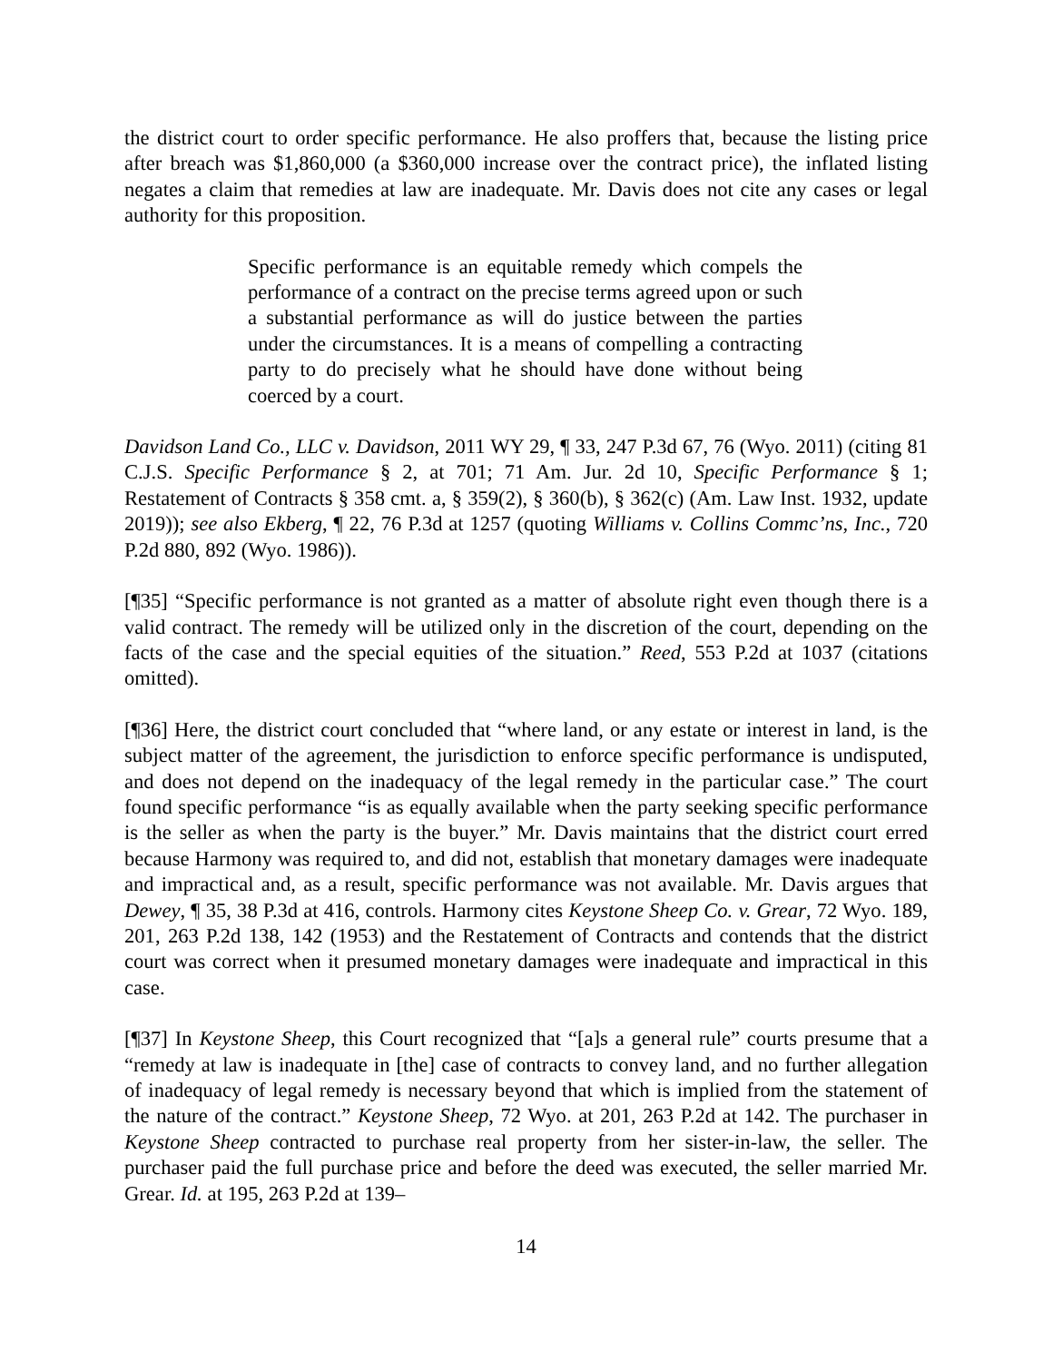the district court to order specific performance. He also proffers that, because the listing price after breach was $1,860,000 (a $360,000 increase over the contract price), the inflated listing negates a claim that remedies at law are inadequate. Mr. Davis does not cite any cases or legal authority for this proposition.
Specific performance is an equitable remedy which compels the performance of a contract on the precise terms agreed upon or such a substantial performance as will do justice between the parties under the circumstances. It is a means of compelling a contracting party to do precisely what he should have done without being coerced by a court.
Davidson Land Co., LLC v. Davidson, 2011 WY 29, ¶ 33, 247 P.3d 67, 76 (Wyo. 2011) (citing 81 C.J.S. Specific Performance § 2, at 701; 71 Am. Jur. 2d 10, Specific Performance § 1; Restatement of Contracts § 358 cmt. a, § 359(2), § 360(b), § 362(c) (Am. Law Inst. 1932, update 2019)); see also Ekberg, ¶ 22, 76 P.3d at 1257 (quoting Williams v. Collins Commc’ns, Inc., 720 P.2d 880, 892 (Wyo. 1986)).
[¶35] “Specific performance is not granted as a matter of absolute right even though there is a valid contract. The remedy will be utilized only in the discretion of the court, depending on the facts of the case and the special equities of the situation.” Reed, 553 P.2d at 1037 (citations omitted).
[¶36] Here, the district court concluded that “where land, or any estate or interest in land, is the subject matter of the agreement, the jurisdiction to enforce specific performance is undisputed, and does not depend on the inadequacy of the legal remedy in the particular case.” The court found specific performance “is as equally available when the party seeking specific performance is the seller as when the party is the buyer.” Mr. Davis maintains that the district court erred because Harmony was required to, and did not, establish that monetary damages were inadequate and impractical and, as a result, specific performance was not available. Mr. Davis argues that Dewey, ¶ 35, 38 P.3d at 416, controls. Harmony cites Keystone Sheep Co. v. Grear, 72 Wyo. 189, 201, 263 P.2d 138, 142 (1953) and the Restatement of Contracts and contends that the district court was correct when it presumed monetary damages were inadequate and impractical in this case.
[¶37] In Keystone Sheep, this Court recognized that “[a]s a general rule” courts presume that a “remedy at law is inadequate in [the] case of contracts to convey land, and no further allegation of inadequacy of legal remedy is necessary beyond that which is implied from the statement of the nature of the contract.” Keystone Sheep, 72 Wyo. at 201, 263 P.2d at 142. The purchaser in Keystone Sheep contracted to purchase real property from her sister-in-law, the seller. The purchaser paid the full purchase price and before the deed was executed, the seller married Mr. Grear. Id. at 195, 263 P.2d at 139–
14